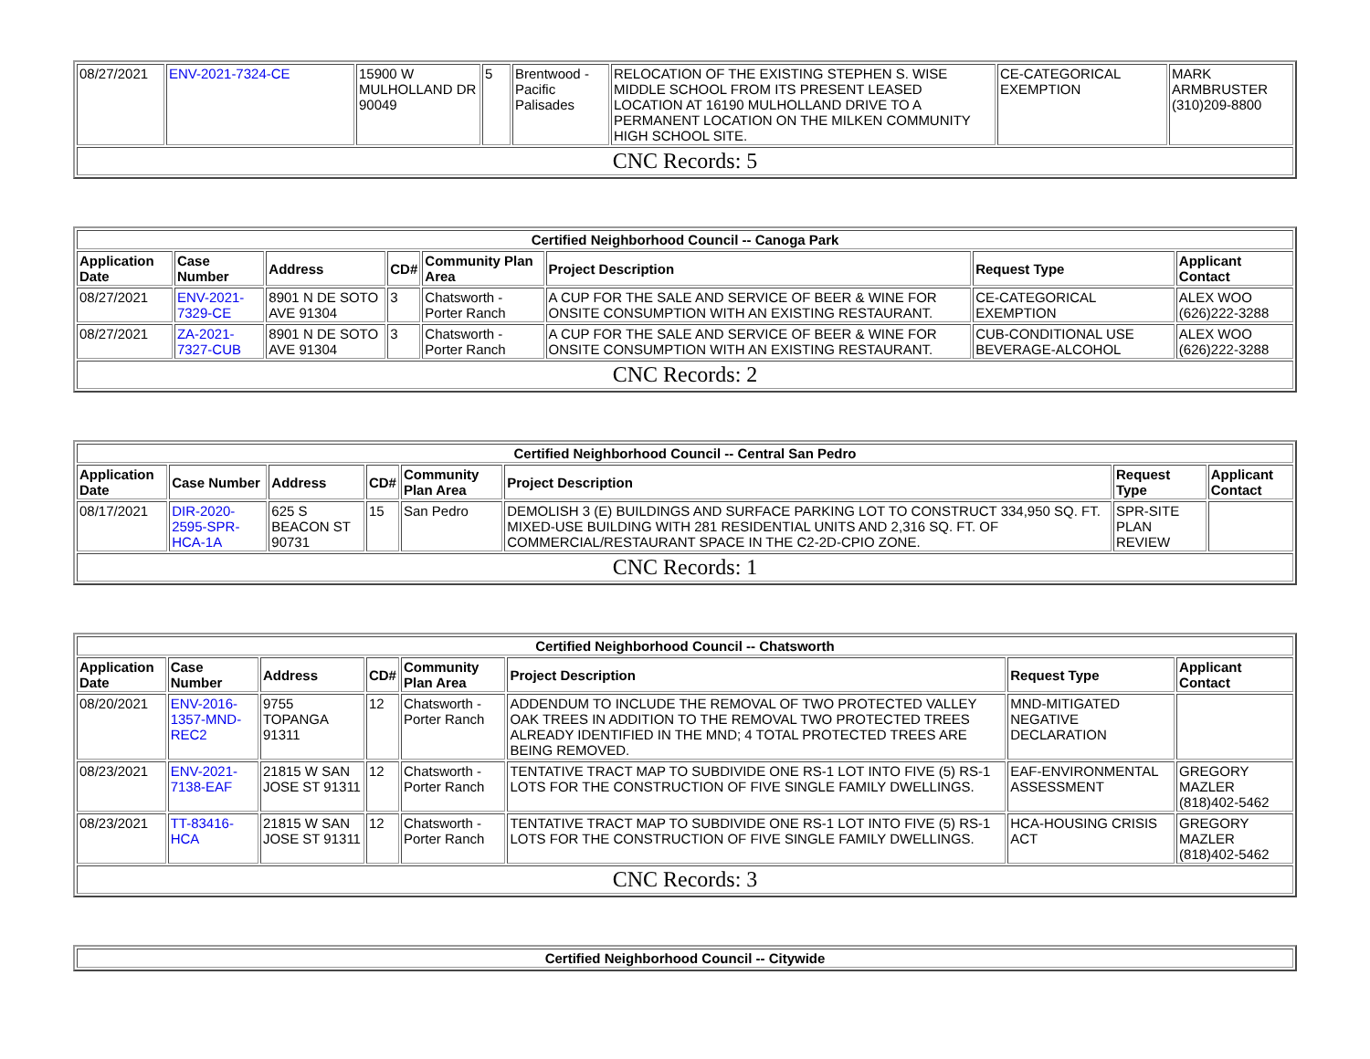| 08/27/2021 | ENV-2021-7324-CE | 15900 W MULHOLLAND DR 90049 | 5 | Brentwood - Pacific Palisades | RELOCATION OF THE EXISTING STEPHEN S. WISE MIDDLE SCHOOL FROM ITS PRESENT LEASED LOCATION AT 16190 MULHOLLAND DRIVE TO A PERMANENT LOCATION ON THE MILKEN COMMUNITY HIGH SCHOOL SITE. | CE-CATEGORICAL EXEMPTION | MARK ARMBRUSTER (310)209-8800 |
| CNC Records: 5 | | | | | | | |
| Certified Neighborhood Council -- Canoga Park | | | | | | | |
| Application Date | Case Number | Address | CD# | Community Plan Area | Project Description | Request Type | Applicant Contact |
| 08/27/2021 | ENV-2021-7329-CE | 8901 N DE SOTO AVE 91304 | 3 | Chatsworth - Porter Ranch | A CUP FOR THE SALE AND SERVICE OF BEER & WINE FOR ONSITE CONSUMPTION WITH AN EXISTING RESTAURANT. | CE-CATEGORICAL EXEMPTION | ALEX WOO (626)222-3288 |
| 08/27/2021 | ZA-2021-7327-CUB | 8901 N DE SOTO AVE 91304 | 3 | Chatsworth - Porter Ranch | A CUP FOR THE SALE AND SERVICE OF BEER & WINE FOR ONSITE CONSUMPTION WITH AN EXISTING RESTAURANT. | CUB-CONDITIONAL USE BEVERAGE-ALCOHOL | ALEX WOO (626)222-3288 |
| CNC Records: 2 | | | | | | | |
| Certified Neighborhood Council -- Central San Pedro | | | | | | | |
| Application Date | Case Number | Address | CD# | Community Plan Area | Project Description | Request Type | Applicant Contact |
| 08/17/2021 | DIR-2020-2595-SPR-HCA-1A | 625 S BEACON ST 90731 | 15 | San Pedro | DEMOLISH 3 (E) BUILDINGS AND SURFACE PARKING LOT TO CONSTRUCT 334,950 SQ. FT. MIXED-USE BUILDING WITH 281 RESIDENTIAL UNITS AND 2,316 SQ. FT. OF COMMERCIAL/RESTAURANT SPACE IN THE C2-2D-CPIO ZONE. | SPR-SITE PLAN REVIEW | |
| CNC Records: 1 | | | | | | | |
| Certified Neighborhood Council -- Chatsworth | | | | | | | |
| Application Date | Case Number | Address | CD# | Community Plan Area | Project Description | Request Type | Applicant Contact |
| 08/20/2021 | ENV-2016-1357-MND-REC2 | 9755 TOPANGA 91311 | 12 | Chatsworth - Porter Ranch | ADDENDUM TO INCLUDE THE REMOVAL OF TWO PROTECTED VALLEY OAK TREES IN ADDITION TO THE REMOVAL TWO PROTECTED TREES ALREADY IDENTIFIED IN THE MND; 4 TOTAL PROTECTED TREES ARE BEING REMOVED. | MND-MITIGATED NEGATIVE DECLARATION | |
| 08/23/2021 | ENV-2021-7138-EAF | 21815 W SAN JOSE ST 91311 | 12 | Chatsworth - Porter Ranch | TENTATIVE TRACT MAP TO SUBDIVIDE ONE RS-1 LOT INTO FIVE (5) RS-1 LOTS FOR THE CONSTRUCTION OF FIVE SINGLE FAMILY DWELLINGS. | EAF-ENVIRONMENTAL ASSESSMENT | GREGORY MAZLER (818)402-5462 |
| 08/23/2021 | TT-83416-HCA | 21815 W SAN JOSE ST 91311 | 12 | Chatsworth - Porter Ranch | TENTATIVE TRACT MAP TO SUBDIVIDE ONE RS-1 LOT INTO FIVE (5) RS-1 LOTS FOR THE CONSTRUCTION OF FIVE SINGLE FAMILY DWELLINGS. | HCA-HOUSING CRISIS ACT | GREGORY MAZLER (818)402-5462 |
| CNC Records: 3 | | | | | | | |
| Certified Neighborhood Council -- Citywide |